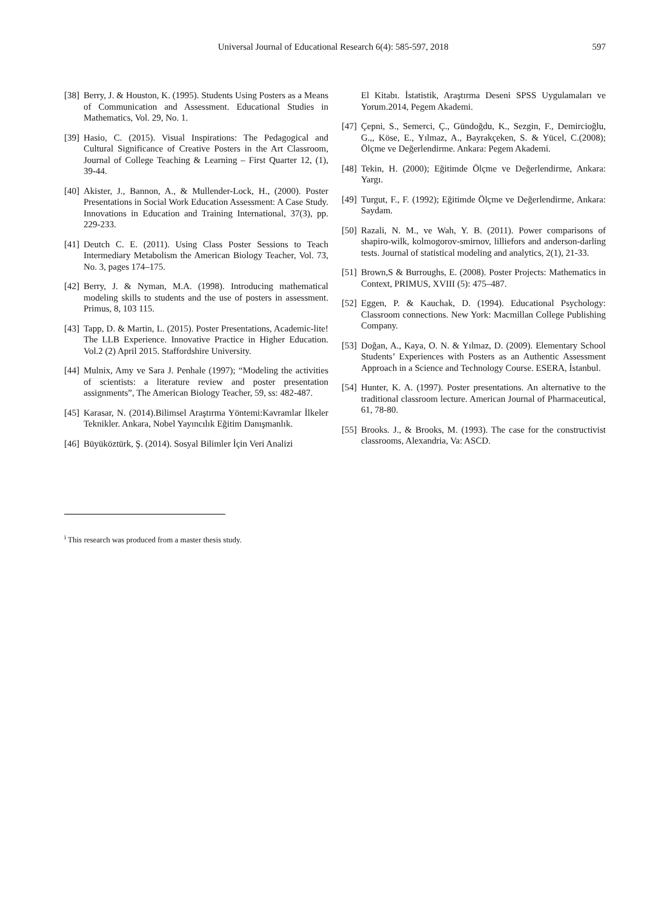Universal Journal of Educational Research 6(4): 585-597, 2018 597
[38] Berry, J. & Houston, K. (1995). Students Using Posters as a Means of Communication and Assessment. Educational Studies in Mathematics, Vol. 29, No. 1.
[39] Hasio, C. (2015). Visual Inspirations: The Pedagogical and Cultural Significance of Creative Posters in the Art Classroom, Journal of College Teaching & Learning – First Quarter 12, (1), 39-44.
[40] Akister, J., Bannon, A., & Mullender-Lock, H., (2000). Poster Presentations in Social Work Education Assessment: A Case Study. Innovations in Education and Training International, 37(3), pp. 229-233.
[41] Deutch C. E. (2011). Using Class Poster Sessions to Teach Intermediary Metabolism the American Biology Teacher, Vol. 73, No. 3, pages 174–175.
[42] Berry, J. & Nyman, M.A. (1998). Introducing mathematical modeling skills to students and the use of posters in assessment. Primus, 8, 103 115.
[43] Tapp, D. & Martin, L. (2015). Poster Presentations, Academic-lite! The LLB Experience. Innovative Practice in Higher Education. Vol.2 (2) April 2015. Staffordshire University.
[44] Mulnix, Amy ve Sara J. Penhale (1997); “Modeling the activities of scientists: a literature review and poster presentation assignments”, The American Biology Teacher, 59, ss: 482-487.
[45] Karasar, N. (2014).Bilimsel Araştırma Yöntemi:Kavramlar İlkeler Teknikler. Ankara, Nobel Yayıncılık Eğitim Danışmanlık.
[46] Büyüköztürk, Ş. (2014). Sosyal Bilimler İçin Veri Analizi
El Kitabı. İstatistik, Araştırma Deseni SPSS Uygulamaları ve Yorum.2014, Pegem Akademi.
[47] Çepni, S., Semerci, Ç., Gündoğdu, K., Sezgin, F., Demircioğlu, G.,, Köse, E., Yılmaz, A., Bayrakçeken, S. & Yücel, C.(2008); Ölçme ve Değerlendirme. Ankara: Pegem Akademi.
[48] Tekin, H. (2000); Eğitimde Ölçme ve Değerlendirme, Ankara: Yargı.
[49] Turgut, F., F. (1992); Eğitimde Ölçme ve Değerlendirme, Ankara: Saydam.
[50] Razali, N. M., ve Wah, Y. B. (2011). Power comparisons of shapiro-wilk, kolmogorov-smirnov, lilliefors and anderson-darling tests. Journal of statistical modeling and analytics, 2(1), 21-33.
[51] Brown,S & Burroughs, E. (2008). Poster Projects: Mathematics in Context, PRIMUS, XVIII (5): 475–487.
[52] Eggen, P. & Kauchak, D. (1994). Educational Psychology: Classroom connections. New York: Macmillan College Publishing Company.
[53] Doğan, A., Kaya, O. N. & Yılmaz, D. (2009). Elementary School Students’ Experiences with Posters as an Authentic Assessment Approach in a Science and Technology Course. ESERA, İstanbul.
[54] Hunter, K. A. (1997). Poster presentations. An alternative to the traditional classroom lecture. American Journal of Pharmaceutical, 61, 78-80.
[55] Brooks. J., & Brooks, M. (1993). The case for the constructivist classrooms, Alexandria, Va: ASCD.
<sup>i</sup> This research was produced from a master thesis study.